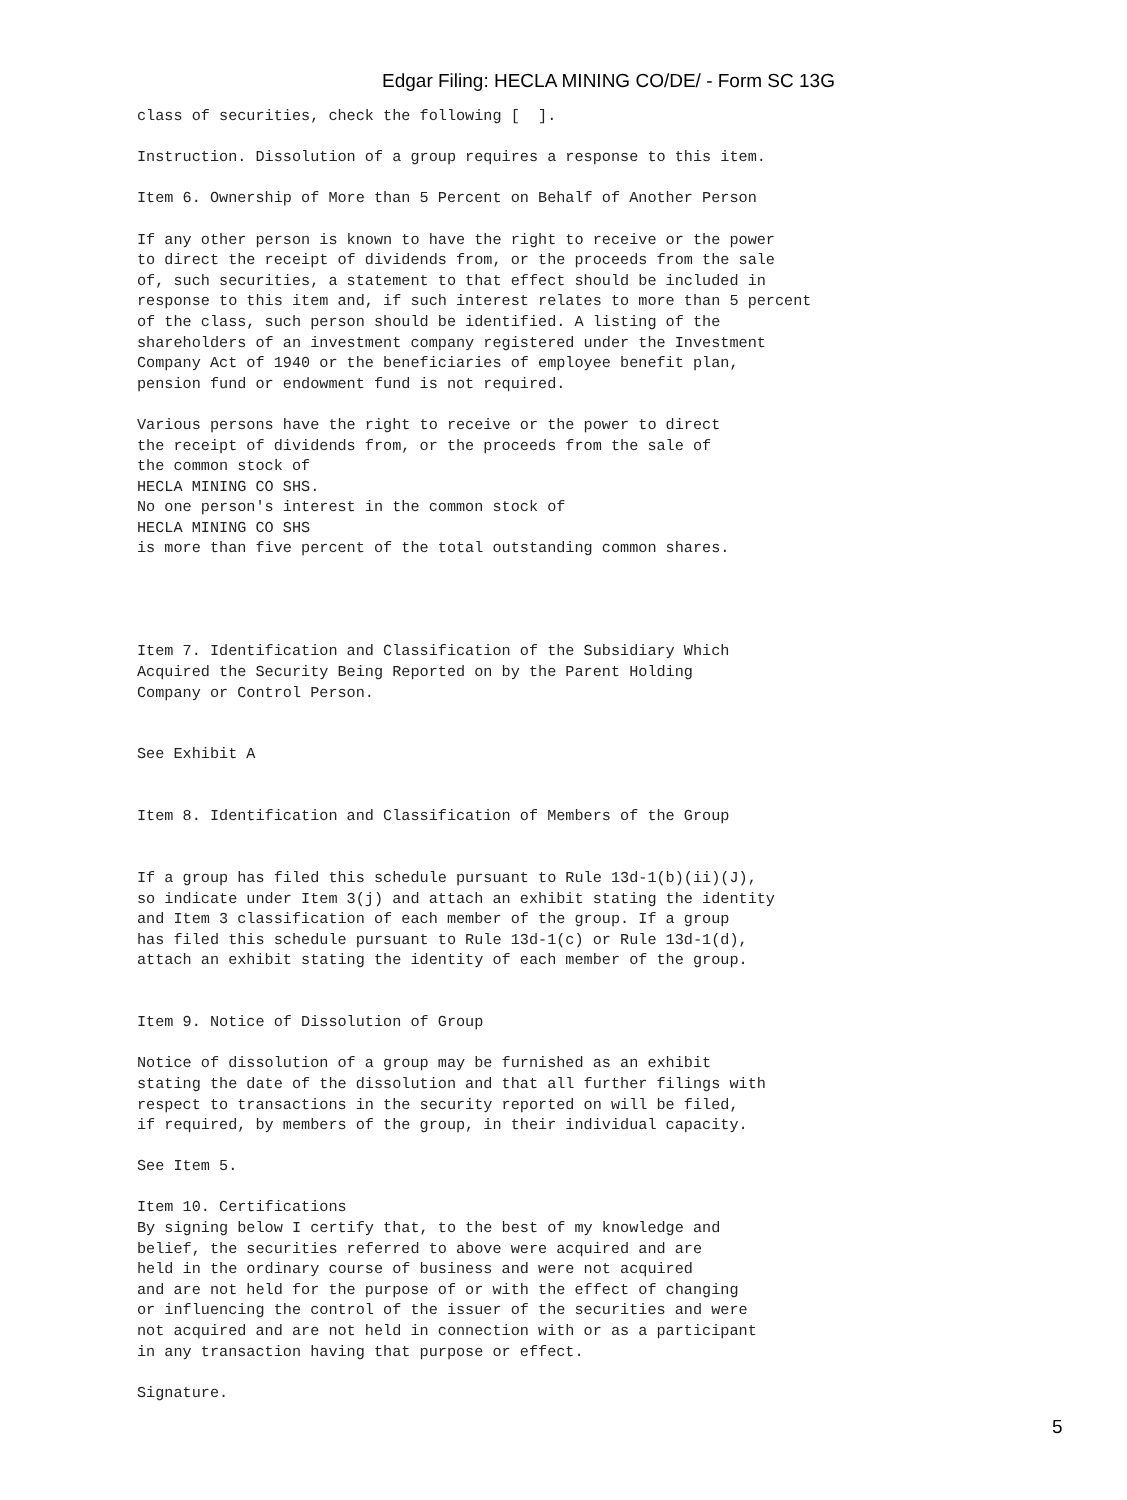Edgar Filing: HECLA MINING CO/DE/ - Form SC 13G
class of securities, check the following [  ].

Instruction. Dissolution of a group requires a response to this item.

Item 6. Ownership of More than 5 Percent on Behalf of Another Person

If any other person is known to have the right to receive or the power
to direct the receipt of dividends from, or the proceeds from the sale
of, such securities, a statement to that effect should be included in
response to this item and, if such interest relates to more than 5 percent
of the class, such person should be identified. A listing of the
shareholders of an investment company registered under the Investment
Company Act of 1940 or the beneficiaries of employee benefit plan,
pension fund or endowment fund is not required.

Various persons have the right to receive or the power to direct
the receipt of dividends from, or the proceeds from the sale of
the common stock of
HECLA MINING CO SHS.
No one person's interest in the common stock of
HECLA MINING CO SHS
is more than five percent of the total outstanding common shares.




Item 7. Identification and Classification of the Subsidiary Which
Acquired the Security Being Reported on by the Parent Holding
Company or Control Person.


See Exhibit A


Item 8. Identification and Classification of Members of the Group


If a group has filed this schedule pursuant to Rule 13d-1(b)(ii)(J),
so indicate under Item 3(j) and attach an exhibit stating the identity
and Item 3 classification of each member of the group. If a group
has filed this schedule pursuant to Rule 13d-1(c) or Rule 13d-1(d),
attach an exhibit stating the identity of each member of the group.


Item 9. Notice of Dissolution of Group

Notice of dissolution of a group may be furnished as an exhibit
stating the date of the dissolution and that all further filings with
respect to transactions in the security reported on will be filed,
if required, by members of the group, in their individual capacity.

See Item 5.

Item 10. Certifications
By signing below I certify that, to the best of my knowledge and
belief, the securities referred to above were acquired and are
held in the ordinary course of business and were not acquired
and are not held for the purpose of or with the effect of changing
or influencing the control of the issuer of the securities and were
not acquired and are not held in connection with or as a participant
in any transaction having that purpose or effect.

Signature.
5